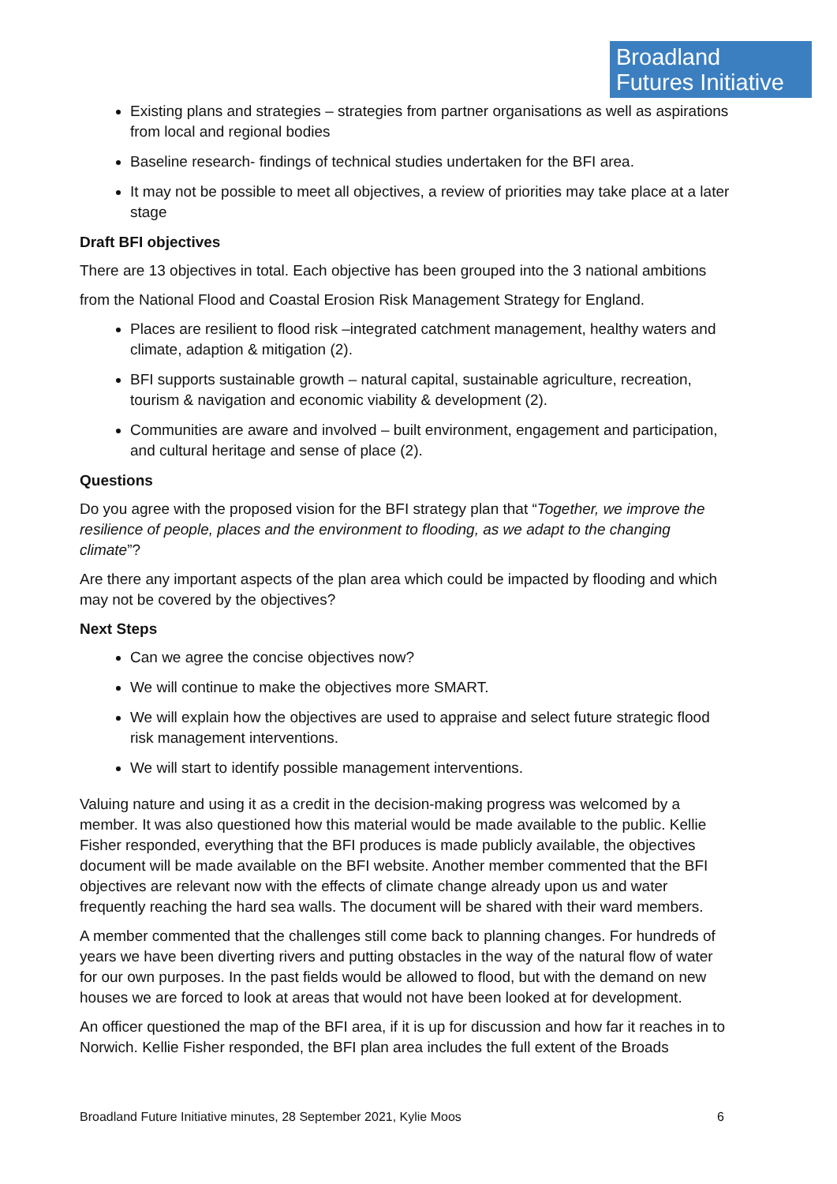Broadland
Futures Initiative
Existing plans and strategies – strategies from partner organisations as well as aspirations from local and regional bodies
Baseline research- findings of technical studies undertaken for the BFI area.
It may not be possible to meet all objectives, a review of priorities may take place at a later stage
Draft BFI objectives
There are 13 objectives in total. Each objective has been grouped into the 3 national ambitions
from the National Flood and Coastal Erosion Risk Management Strategy for England.
Places are resilient to flood risk –integrated catchment management, healthy waters and climate, adaption & mitigation (2).
BFI supports sustainable growth – natural capital, sustainable agriculture, recreation, tourism & navigation and economic viability & development (2).
Communities are aware and involved – built environment, engagement and participation, and cultural heritage and sense of place (2).
Questions
Do you agree with the proposed vision for the BFI strategy plan that “Together, we improve the resilience of people, places and the environment to flooding, as we adapt to the changing climate”?
Are there any important aspects of the plan area which could be impacted by flooding and which may not be covered by the objectives?
Next Steps
Can we agree the concise objectives now?
We will continue to make the objectives more SMART.
We will explain how the objectives are used to appraise and select future strategic flood risk management interventions.
We will start to identify possible management interventions.
Valuing nature and using it as a credit in the decision-making progress was welcomed by a member. It was also questioned how this material would be made available to the public. Kellie Fisher responded, everything that the BFI produces is made publicly available, the objectives document will be made available on the BFI website. Another member commented that the BFI objectives are relevant now with the effects of climate change already upon us and water frequently reaching the hard sea walls. The document will be shared with their ward members.
A member commented that the challenges still come back to planning changes. For hundreds of years we have been diverting rivers and putting obstacles in the way of the natural flow of water for our own purposes. In the past fields would be allowed to flood, but with the demand on new houses we are forced to look at areas that would not have been looked at for development.
An officer questioned the map of the BFI area, if it is up for discussion and how far it reaches in to Norwich. Kellie Fisher responded, the BFI plan area includes the full extent of the Broads
Broadland Future Initiative minutes, 28 September 2021, Kylie Moos 6